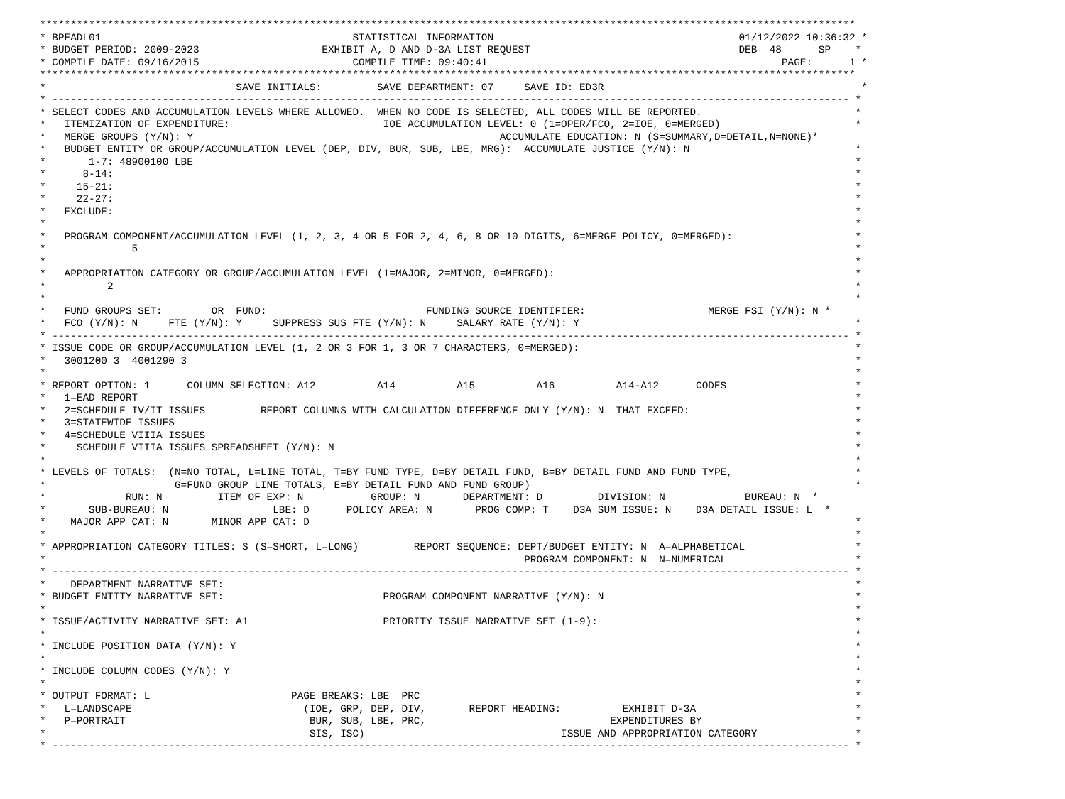*************************************************************************************************************************************
* BPEADL01                                         STATISTICAL INFORMATION                                        01/12/2022 10:36:32 *
* BUDGET PERIOD: 2009-2023                    EXHIBIT A, D AND D-3A LIST REQUEST                                  DEB  48      SP    *
* COMPILE DATE: 09/16/2015                         COMPILE TIME: 09:40:41                                                PAGE:      1 *
*************************************************************************************************************************************
*                               SAVE INITIALS:         SAVE DEPARTMENT: 07     SAVE ID: ED3R                                          *
* ---------------------------------------------------------------------------------------------------------------------------------- *
* SELECT CODES AND ACCUMULATION LEVELS WHERE ALLOWED.  WHEN NO CODE IS SELECTED, ALL CODES WILL BE REPORTED.                         *
*   ITEMIZATION OF EXPENDITURE:                         IOE ACCUMULATION LEVEL: 0 (1=OPER/FCO, 2=IOE, 0=MERGED)                      *
*   MERGE GROUPS (Y/N): Y                                                  ACCUMULATE EDUCATION: N (S=SUMMARY,D=DETAIL,N=NONE)*
*   BUDGET ENTITY OR GROUP/ACCUMULATION LEVEL (DEP, DIV, BUR, SUB, LBE, MRG):  ACCUMULATE JUSTICE (Y/N): N                           *
*       1-7: 48900100 LBE                                                                                                            *
*      8-14:                                                                                                                         *
*     15-21:                                                                                                                         *
*     22-27:                                                                                                                         *
*   EXCLUDE:                                                                                                                         *
*                                                                                                                                    *
*   PROGRAM COMPONENT/ACCUMULATION LEVEL (1, 2, 3, 4 OR 5 FOR 2, 4, 6, 8 OR 10 DIGITS, 6=MERGE POLICY, 0=MERGED):                    *
*              5                                                                                                                     *
*                                                                                                                                    *
*   APPROPRIATION CATEGORY OR GROUP/ACCUMULATION LEVEL (1=MAJOR, 2=MINOR, 0=MERGED):                                                 *
*          2                                                                                                                         *
*                                                                                                                                    *
*   FUND GROUPS SET:        OR  FUND:                          FUNDING SOURCE IDENTIFIER:                    MERGE FSI (Y/N): N *
*   FCO (Y/N): N     FTE (Y/N): Y     SUPPRESS SUS FTE (Y/N): N     SALARY RATE (Y/N): Y                                             *
* ---------------------------------------------------------------------------------------------------------------------------------- *
* ISSUE CODE OR GROUP/ACCUMULATION LEVEL (1, 2 OR 3 FOR 1, 3 OR 7 CHARACTERS, 0=MERGED):                                             *
*   3001200 3  4001290 3                                                                                                             *
*                                                                                                                                    *
* REPORT OPTION: 1      COLUMN SELECTION: A12          A14          A15          A16          A14-A12      CODES                     *
*   1=EAD REPORT                                                                                                                     *
*   2=SCHEDULE IV/IT ISSUES         REPORT COLUMNS WITH CALCULATION DIFFERENCE ONLY (Y/N): N  THAT EXCEED:                           *
*   3=STATEWIDE ISSUES                                                                                                               *
*   4=SCHEDULE VIIIA ISSUES                                                                                                          *
*     SCHEDULE VIIIA ISSUES SPREADSHEET (Y/N): N                                                                                     *
*                                                                                                                                    *
* LEVELS OF TOTALS:  (N=NO TOTAL, L=LINE TOTAL, T=BY FUND TYPE, D=BY DETAIL FUND, B=BY DETAIL FUND AND FUND TYPE,                    *
*                     G=FUND GROUP LINE TOTALS, E=BY DETAIL FUND AND FUND GROUP)                                                     *
*             RUN: N         ITEM OF EXP: N           GROUP: N       DEPARTMENT: D         DIVISION: N             BUREAU: N  *
*       SUB-BUREAU: N                 LBE: D      POLICY AREA: N       PROG COMP: T    D3A SUM ISSUE: N    D3A DETAIL ISSUE: L  *
*    MAJOR APP CAT: N       MINOR APP CAT: D                                                                                         *
*                                                                                                                                    *
* APPROPRIATION CATEGORY TITLES: S (S=SHORT, L=LONG)         REPORT SEQUENCE: DEPT/BUDGET ENTITY: N  A=ALPHABETICAL                  *
*                                                                              PROGRAM COMPONENT: N  N=NUMERICAL                     *
* ---------------------------------------------------------------------------------------------------------------------------------- *
*    DEPARTMENT NARRATIVE SET:                                                                                                       *
* BUDGET ENTITY NARRATIVE SET:                          PROGRAM COMPONENT NARRATIVE (Y/N): N                                         *
*                                                                                                                                    *
* ISSUE/ACTIVITY NARRATIVE SET: A1                      PRIORITY ISSUE NARRATIVE SET (1-9):                                          *
*                                                                                                                                    *
* INCLUDE POSITION DATA (Y/N): Y                                                                                                     *
*                                                                                                                                    *
* INCLUDE COLUMN CODES (Y/N): Y                                                                                                      *
*                                                                                                                                    *
* OUTPUT FORMAT: L                       PAGE BREAKS: LBE  PRC                                                                       *
*   L=LANDSCAPE                            (IOE, GRP, DEP, DIV,       REPORT HEADING:          EXHIBIT D-3A                          *
*   P=PORTRAIT                              BUR, SUB, LBE, PRC,                              EXPENDITURES BY                         *
*                                           SIS, ISC)                                ISSUE AND APPROPRIATION CATEGORY                *
* ---------------------------------------------------------------------------------------------------------------------------------- *